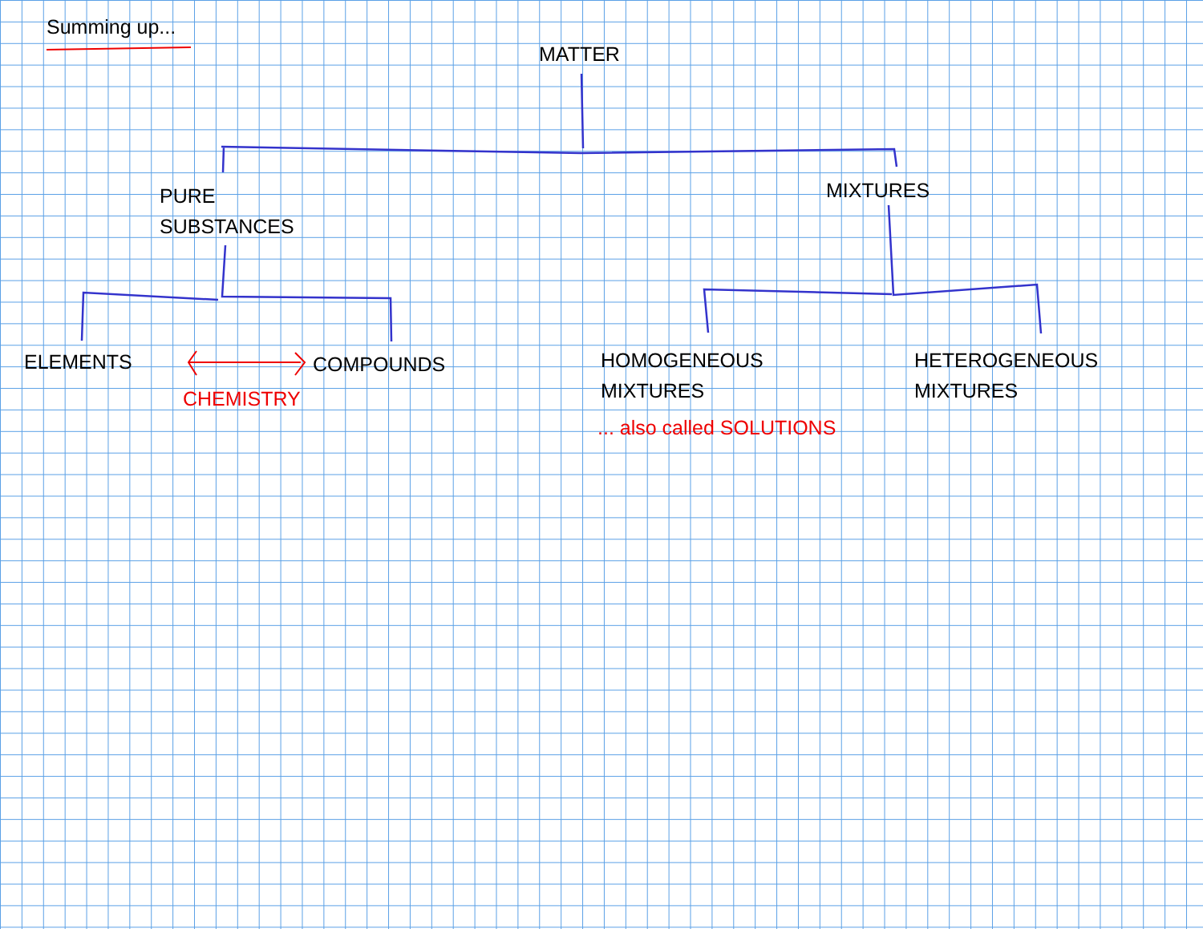Summing up...
MATTER
PURE
SUBSTANCES
MIXTURES
ELEMENTS COMPOUNDS
CHEMISTRY
HOMOGENEOUS
MIXTURES
... also called SOLUTIONS
HETEROGENEOUS
MIXTURES